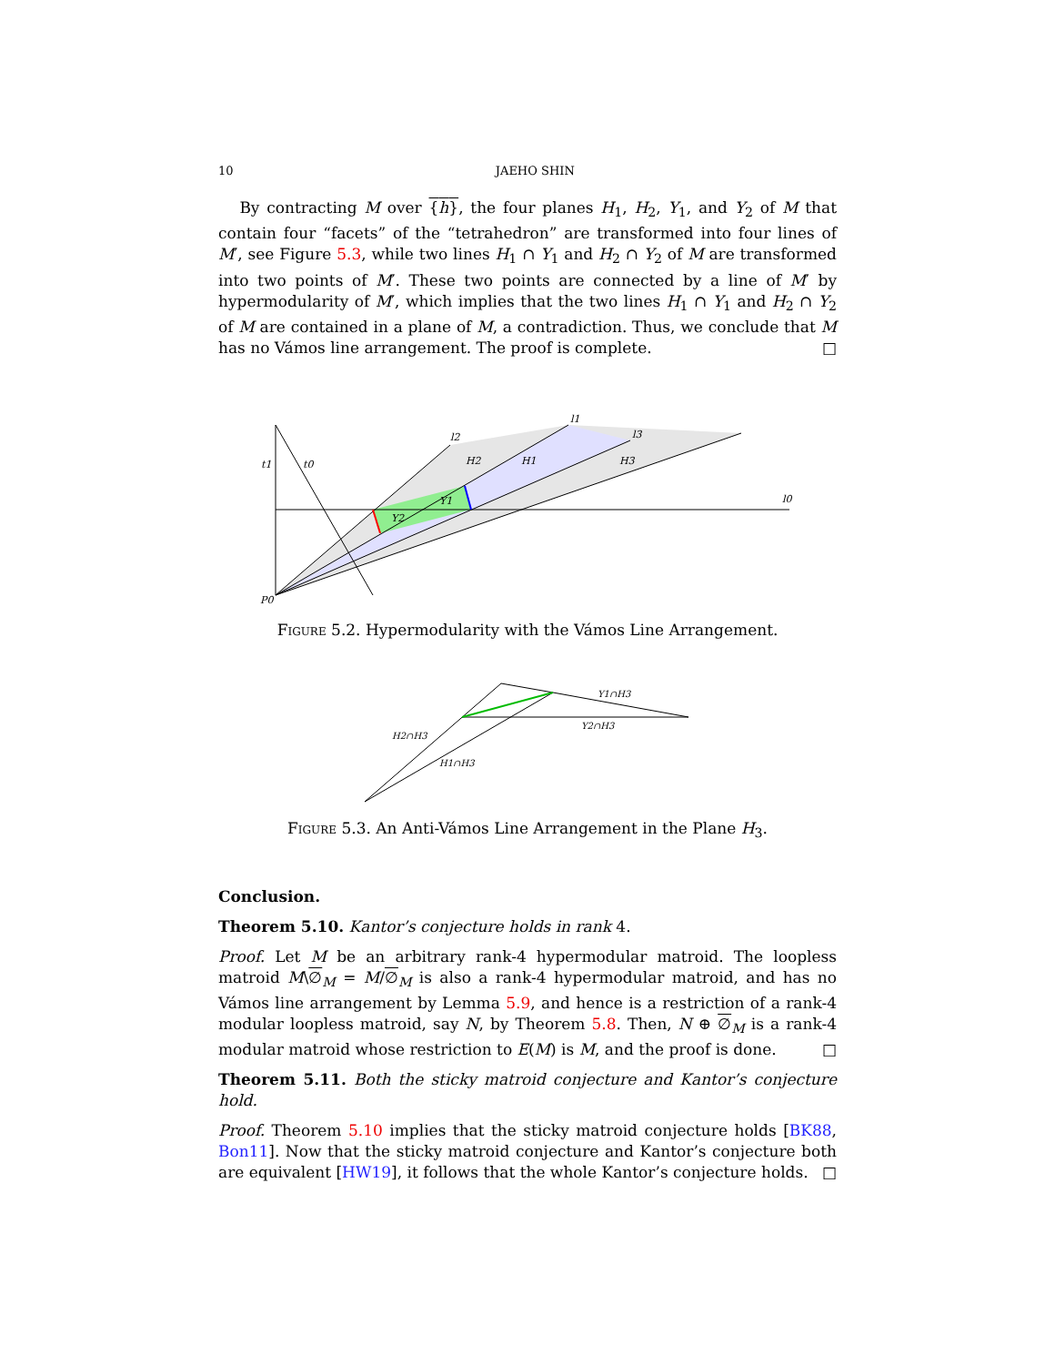10 JAEHO SHIN
By contracting M over {h}, the four planes H<sub>1</sub>, H<sub>2</sub>, Y<sub>1</sub>, and Y<sub>2</sub> of M that contain four “facets” of the “tetrahedron” are transformed into four lines of M′, see Figure 5.3, while two lines H<sub>1</sub> ∩ Y<sub>1</sub> and H<sub>2</sub> ∩ Y<sub>2</sub> of M are transformed into two points of M′. These two points are connected by a line of M′ by hypermodularity of M′, which implies that the two lines H<sub>1</sub> ∩ Y<sub>1</sub> and H<sub>2</sub> ∩ Y<sub>2</sub> of M are contained in a plane of M, a contradiction. Thus, we conclude that M has no Vámos line arrangement. The proof is complete. □
t1
t0
l2
l1
l3
l0
H2
H1
H3
Y1
Y2
P0
Figure 5.2. Hypermodularity with the Vámos Line Arrangement.
Y1∩H3
Y2∩H3
H2∩H3
H1∩H3
Figure 5.3. An Anti-Vámos Line Arrangement in the Plane H<sub>3</sub>.
Conclusion.
Theorem 5.10. Kantor’s conjecture holds in rank 4.
Proof. Let M be an arbitrary rank-4 hypermodular matroid. The loopless matroid M\∅<sub>M</sub> = M/∅<sub>M</sub> is also a rank-4 hypermodular matroid, and has no Vámos line arrangement by Lemma 5.9, and hence is a restriction of a rank-4 modular loopless matroid, say N, by Theorem 5.8. Then, N ⊕ ∅<sub>M</sub> is a rank-4 modular matroid whose restriction to E(M) is M, and the proof is done. □
Theorem 5.11. Both the sticky matroid conjecture and Kantor’s conjecture hold.
Proof. Theorem 5.10 implies that the sticky matroid conjecture holds [BK88, Bon11]. Now that the sticky matroid conjecture and Kantor’s conjecture both are equivalent [HW19], it follows that the whole Kantor’s conjecture holds. □